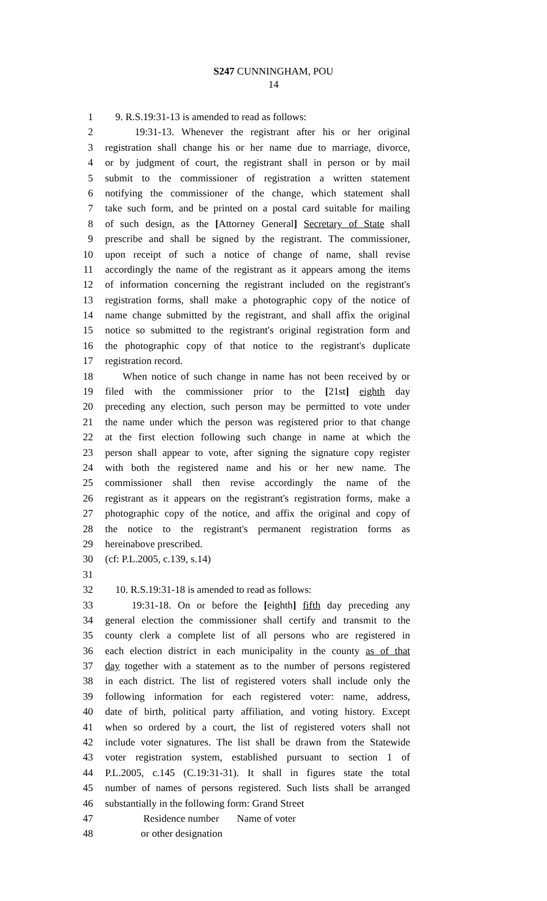S247 CUNNINGHAM, POU
14
1 9. R.S.19:31-13 is amended to read as follows:
2 19:31-13. Whenever the registrant after his or her original
3 registration shall change his or her name due to marriage, divorce,
4 or by judgment of court, the registrant shall in person or by mail
5 submit to the commissioner of registration a written statement
6 notifying the commissioner of the change, which statement shall
7 take such form, and be printed on a postal card suitable for mailing
8 of such design, as the [Attorney General] Secretary of State shall
9 prescribe and shall be signed by the registrant. The commissioner,
10 upon receipt of such a notice of change of name, shall revise
11 accordingly the name of the registrant as it appears among the items
12 of information concerning the registrant included on the registrant's
13 registration forms, shall make a photographic copy of the notice of
14 name change submitted by the registrant, and shall affix the original
15 notice so submitted to the registrant's original registration form and
16 the photographic copy of that notice to the registrant's duplicate
17 registration record.
18 When notice of such change in name has not been received by or
19 filed with the commissioner prior to the [21st] eighth day
20 preceding any election, such person may be permitted to vote under
21 the name under which the person was registered prior to that change
22 at the first election following such change in name at which the
23 person shall appear to vote, after signing the signature copy register
24 with both the registered name and his or her new name. The
25 commissioner shall then revise accordingly the name of the
26 registrant as it appears on the registrant's registration forms, make a
27 photographic copy of the notice, and affix the original and copy of
28 the notice to the registrant's permanent registration forms as
29 hereinabove prescribed.
30 (cf: P.L.2005, c.139, s.14)
31
32 10. R.S.19:31-18 is amended to read as follows:
33 19:31-18. On or before the [eighth] fifth day preceding any
34 general election the commissioner shall certify and transmit to the
35 county clerk a complete list of all persons who are registered in
36 each election district in each municipality in the county as of that
37 day together with a statement as to the number of persons registered
38 in each district. The list of registered voters shall include only the
39 following information for each registered voter: name, address,
40 date of birth, political party affiliation, and voting history. Except
41 when so ordered by a court, the list of registered voters shall not
42 include voter signatures. The list shall be drawn from the Statewide
43 voter registration system, established pursuant to section 1 of
44 P.L.2005, c.145 (C.19:31-31). It shall in figures state the total
45 number of names of persons registered. Such lists shall be arranged
46 substantially in the following form: Grand Street
47 Residence number Name of voter
48 or other designation